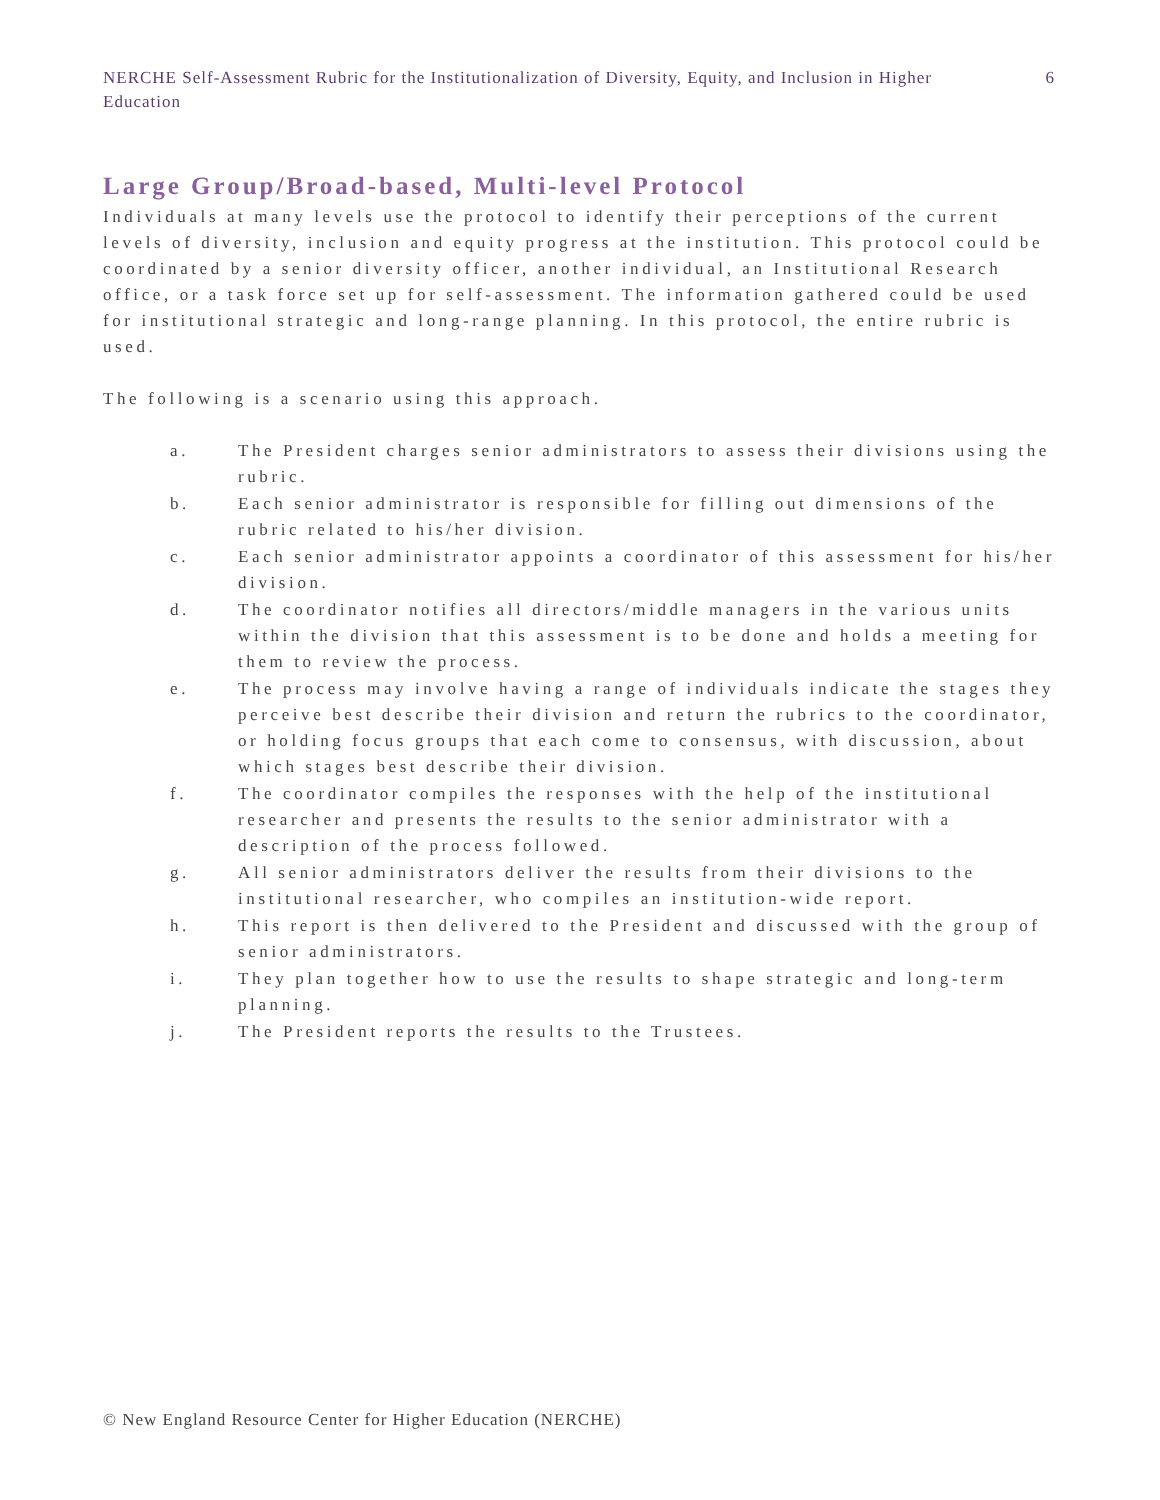NERCHE Self-Assessment Rubric for the Institutionalization of Diversity, Equity, and Inclusion in Higher Education
6
Large Group/Broad-based, Multi-level Protocol
Individuals at many levels use the protocol to identify their perceptions of the current levels of diversity, inclusion and equity progress at the institution. This protocol could be coordinated by a senior diversity officer, another individual, an Institutional Research office, or a task force set up for self-assessment. The information gathered could be used for institutional strategic and long-range planning. In this protocol, the entire rubric is used.
The following is a scenario using this approach.
a. The President charges senior administrators to assess their divisions using the rubric.
b. Each senior administrator is responsible for filling out dimensions of the rubric related to his/her division.
c. Each senior administrator appoints a coordinator of this assessment for his/her division.
d. The coordinator notifies all directors/middle managers in the various units within the division that this assessment is to be done and holds a meeting for them to review the process.
e. The process may involve having a range of individuals indicate the stages they perceive best describe their division and return the rubrics to the coordinator, or holding focus groups that each come to consensus, with discussion, about which stages best describe their division.
f. The coordinator compiles the responses with the help of the institutional researcher and presents the results to the senior administrator with a description of the process followed.
g. All senior administrators deliver the results from their divisions to the institutional researcher, who compiles an institution-wide report.
h. This report is then delivered to the President and discussed with the group of senior administrators.
i. They plan together how to use the results to shape strategic and long-term planning.
j. The President reports the results to the Trustees.
© New England Resource Center for Higher Education (NERCHE)